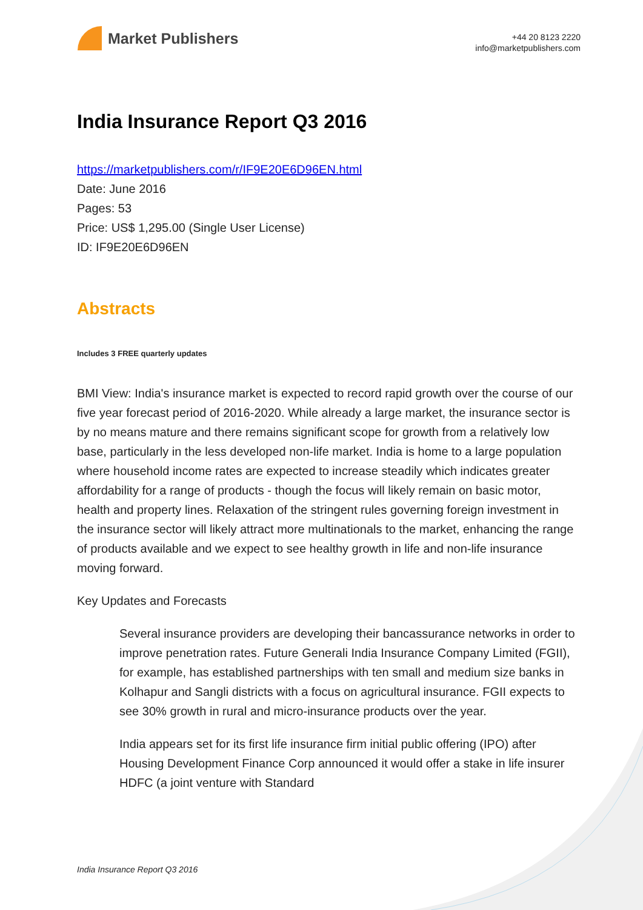Market Publishers
+44 20 8123 2220
info@marketpublishers.com
India Insurance Report Q3 2016
https://marketpublishers.com/r/IF9E20E6D96EN.html
Date: June 2016
Pages: 53
Price: US$ 1,295.00 (Single User License)
ID: IF9E20E6D96EN
Abstracts
Includes 3 FREE quarterly updates
BMI View: India's insurance market is expected to record rapid growth over the course of our five year forecast period of 2016-2020. While already a large market, the insurance sector is by no means mature and there remains significant scope for growth from a relatively low base, particularly in the less developed non-life market. India is home to a large population where household income rates are expected to increase steadily which indicates greater affordability for a range of products - though the focus will likely remain on basic motor, health and property lines. Relaxation of the stringent rules governing foreign investment in the insurance sector will likely attract more multinationals to the market, enhancing the range of products available and we expect to see healthy growth in life and non-life insurance moving forward.
Key Updates and Forecasts
Several insurance providers are developing their bancassurance networks in order to improve penetration rates. Future Generali India Insurance Company Limited (FGII), for example, has established partnerships with ten small and medium size banks in Kolhapur and Sangli districts with a focus on agricultural insurance. FGII expects to see 30% growth in rural and micro-insurance products over the year.
India appears set for its first life insurance firm initial public offering (IPO) after Housing Development Finance Corp announced it would offer a stake in life insurer HDFC (a joint venture with Standard
India Insurance Report Q3 2016